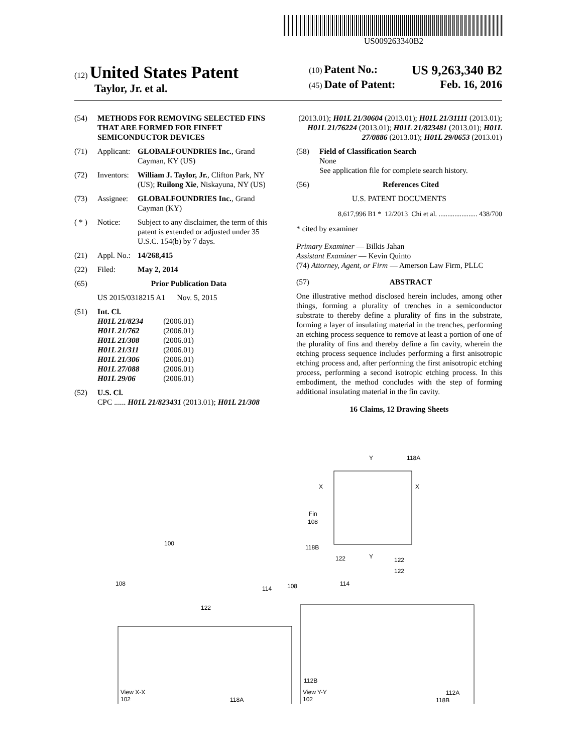US009263340B2
(12) United States Patent
Taylor, Jr. et al.
(10) Patent No.: US 9,263,340 B2
(45) Date of Patent: Feb. 16, 2016
(54) METHODS FOR REMOVING SELECTED FINS THAT ARE FORMED FOR FINFET SEMICONDUCTOR DEVICES
(71) Applicant: GLOBALFOUNDRIES Inc., Grand Cayman, KY (US)
(72) Inventors: William J. Taylor, Jr., Clifton Park, NY (US); Ruilong Xie, Niskayuna, NY (US)
(73) Assignee: GLOBALFOUNDRIES Inc., Grand Cayman (KY)
( * ) Notice: Subject to any disclaimer, the term of this patent is extended or adjusted under 35 U.S.C. 154(b) by 7 days.
(21) Appl. No.: 14/268,415
(22) Filed: May 2, 2014
(65) Prior Publication Data
US 2015/0318215 A1 Nov. 5, 2015
(51) Int. Cl.
| H01L 21/8234 | (2006.01) |
| H01L 21/762 | (2006.01) |
| H01L 21/308 | (2006.01) |
| H01L 21/311 | (2006.01) |
| H01L 21/306 | (2006.01) |
| H01L 27/088 | (2006.01) |
| H01L 29/06 | (2006.01) |
(52) U.S. Cl.
CPC ...... H01L 21/823431 (2013.01); H01L 21/308
(2013.01); H01L 21/30604 (2013.01); H01L 21/31111 (2013.01); H01L 21/76224 (2013.01); H01L 21/823481 (2013.01); H01L 27/0886 (2013.01); H01L 29/0653 (2013.01)
(58) Field of Classification Search
None
See application file for complete search history.
(56) References Cited
U.S. PATENT DOCUMENTS
8,617,996 B1 * 12/2013 Chi et al. ...................... 438/700
* cited by examiner
Primary Examiner — Bilkis Jahan
Assistant Examiner — Kevin Quinto
(74) Attorney, Agent, or Firm — Amerson Law Firm, PLLC
(57) ABSTRACT
One illustrative method disclosed herein includes, among other things, forming a plurality of trenches in a semiconductor substrate to thereby define a plurality of fins in the substrate, forming a layer of insulating material in the trenches, performing an etching process sequence to remove at least a portion of one of the plurality of fins and thereby define a fin cavity, wherein the etching process sequence includes performing a first anisotropic etching process and, after performing the first anisotropic etching process, performing a second isotropic etching process. In this embodiment, the method concludes with the step of forming additional insulating material in the fin cavity.
16 Claims, 12 Drawing Sheets
Y
118A
X
X
Fin
108
118B
122
122
Y
100
122
108
114
108
114
122
View X-X
102
118A
View Y-Y
102
112B
112A
118B